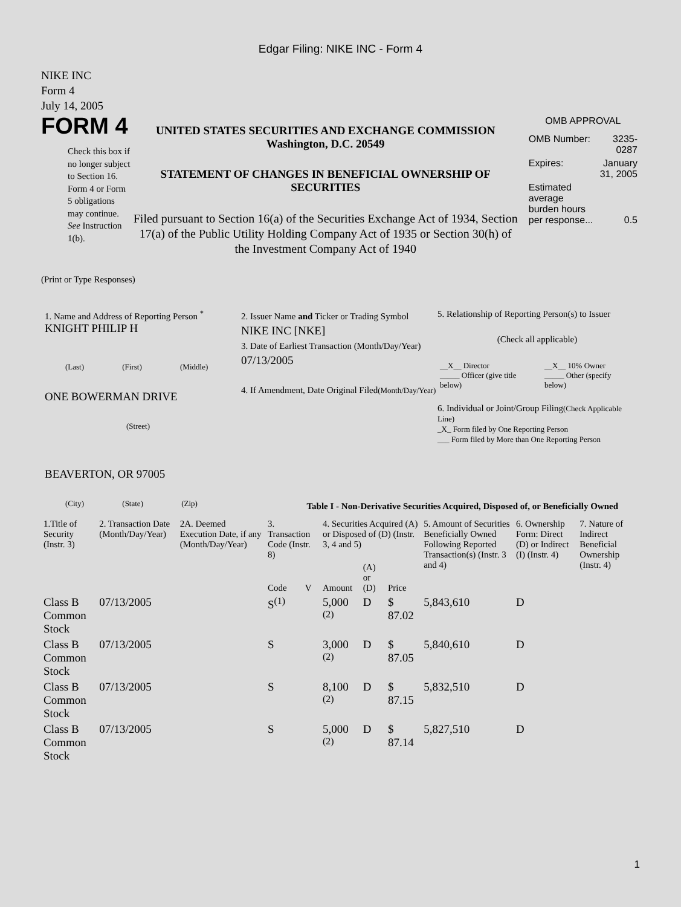Edgar Filing: NIKE INC - Form 4
NIKE INC
Form 4
July 14, 2005
FORM 4
Check this box if no longer subject to Section 16. Form 4 or Form 5 obligations may continue. See Instruction 1(b).
UNITED STATES SECURITIES AND EXCHANGE COMMISSION
Washington, D.C. 20549
STATEMENT OF CHANGES IN BENEFICIAL OWNERSHIP OF SECURITIES
Filed pursuant to Section 16(a) of the Securities Exchange Act of 1934, Section 17(a) of the Public Utility Holding Company Act of 1935 or Section 30(h) of the Investment Company Act of 1940
OMB APPROVAL
| OMB Number: | 3235-0287 |
| Expires: | January 31, 2005 |
| Estimated average burden hours per response... | 0.5 |
(Print or Type Responses)
1. Name and Address of Reporting Person <sup>*</sup>
KNIGHT PHILIP H
(Last) (First) (Middle)
ONE BOWERMAN DRIVE
(Street)
BEAVERTON, OR 97005
(City) (State) (Zip)
2. Issuer Name and Ticker or Trading Symbol
NIKE INC [NKE]
3. Date of Earliest Transaction (Month/Day/Year)
07/13/2005
4. If Amendment, Date Original Filed(Month/Day/Year)
5. Relationship of Reporting Person(s) to Issuer
(Check all applicable)
| __X__ Director _____ Officer (give title below) | __X__ 10% Owner _____ Other (specify below) |
6. Individual or Joint/Group Filing(Check Applicable Line)
_X_ Form filed by One Reporting Person
___ Form filed by More than One Reporting Person
Table I - Non-Derivative Securities Acquired, Disposed of, or Beneficially Owned
| 1.Title of Security (Instr. 3) | 2. Transaction Date (Month/Day/Year) | 2A. Deemed Execution Date, if any (Month/Day/Year) | 3. Transaction Code (Instr. 8) | | 4. Securities Acquired (A) or Disposed of (D) (Instr. 3, 4 and 5) | | | 5. Amount of Securities Beneficially Owned Following Reported Transaction(s) (Instr. 3 and 4) | 6. Ownership Form: Direct (D) or Indirect (I) (Instr. 4) | 7. Nature of Indirect Beneficial Ownership (Instr. 4) |
| --- | --- | --- | --- | --- | --- | --- | --- | --- | --- | --- |
| | | | Code | V | Amount | (A) or (D) | Price | | | |
| Class B Common Stock | 07/13/2005 | | S<sup>(1)</sup> | | 5,000 <sup>(2)</sup> | D | $ 87.02 | 5,843,610 | D | |
| Class B Common Stock | 07/13/2005 | | S | | 3,000 <sup>(2)</sup> | D | $ 87.05 | 5,840,610 | D | |
| Class B Common Stock | 07/13/2005 | | S | | 8,100 <sup>(2)</sup> | D | $ 87.15 | 5,832,510 | D | |
| Class B Common Stock | 07/13/2005 | | S | | 5,000 <sup>(2)</sup> | D | $ 87.14 | 5,827,510 | D | |
1